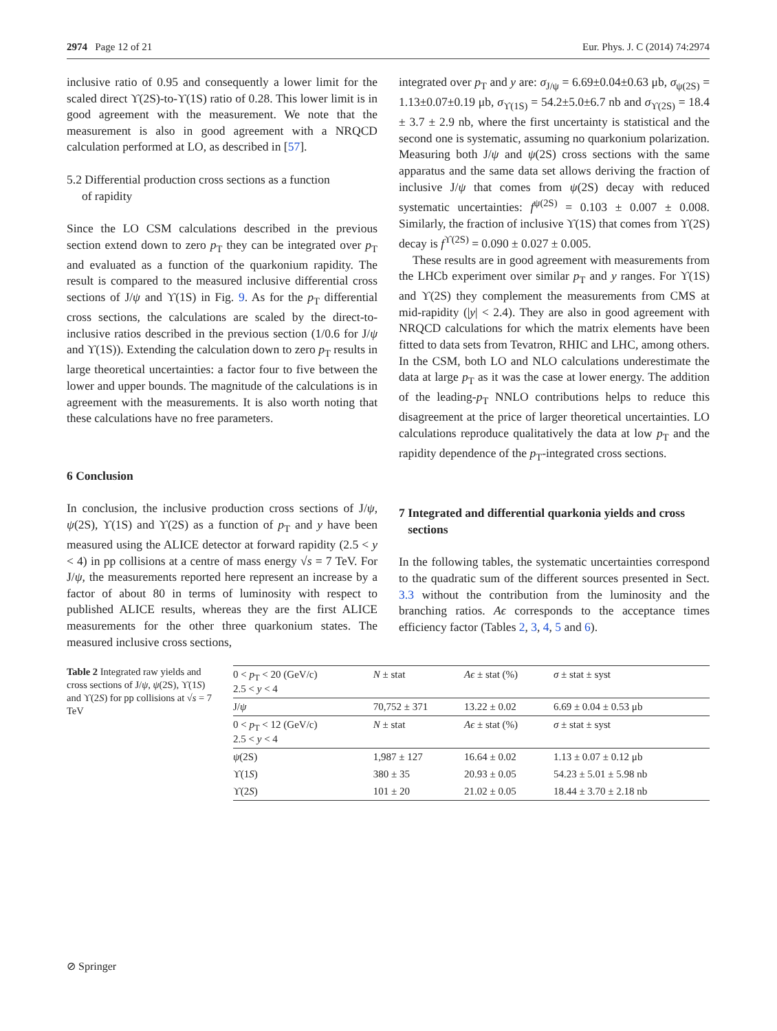2974 Page 12 of 21 Eur. Phys. J. C (2014) 74:2974
inclusive ratio of 0.95 and consequently a lower limit for the scaled direct ϒ(2S)-to-ϒ(1S) ratio of 0.28. This lower limit is in good agreement with the measurement. We note that the measurement is also in good agreement with a NRQCD calculation performed at LO, as described in [57].
5.2 Differential production cross sections as a function
of rapidity
Since the LO CSM calculations described in the previous section extend down to zero p<sub>T</sub> they can be integrated over p<sub>T</sub> and evaluated as a function of the quarkonium rapidity. The result is compared to the measured inclusive differential cross sections of J/ψ and ϒ(1S) in Fig. 9. As for the p<sub>T</sub> differential cross sections, the calculations are scaled by the direct-to-inclusive ratios described in the previous section (1/0.6 for J/ψ and ϒ(1S)). Extending the calculation down to zero p<sub>T</sub> results in large theoretical uncertainties: a factor four to five between the lower and upper bounds. The magnitude of the calculations is in agreement with the measurements. It is also worth noting that these calculations have no free parameters.
6 Conclusion
In conclusion, the inclusive production cross sections of J/ψ, ψ(2S), ϒ(1S) and ϒ(2S) as a function of p<sub>T</sub> and y have been measured using the ALICE detector at forward rapidity (2.5 < y < 4) in pp collisions at a centre of mass energy √s = 7 TeV. For J/ψ, the measurements reported here represent an increase by a factor of about 80 in terms of luminosity with respect to published ALICE results, whereas they are the first ALICE measurements for the other three quarkonium states. The measured inclusive cross sections,
integrated over p<sub>T</sub> and y are: σ<sub>J/ψ</sub> = 6.69±0.04±0.63 μb, σ<sub>ψ(2S)</sub> = 1.13±0.07±0.19 μb, σ<sub>ϒ(1S)</sub> = 54.2±5.0±6.7 nb and σ<sub>ϒ(2S)</sub> = 18.4 ± 3.7 ± 2.9 nb, where the first uncertainty is statistical and the second one is systematic, assuming no quarkonium polarization. Measuring both J/ψ and ψ(2S) cross sections with the same apparatus and the same data set allows deriving the fraction of inclusive J/ψ that comes from ψ(2S) decay with reduced systematic uncertainties: f<sup>ψ(2S)</sup> = 0.103 ± 0.007 ± 0.008. Similarly, the fraction of inclusive ϒ(1S) that comes from ϒ(2S) decay is f<sup>ϒ(2S)</sup> = 0.090 ± 0.027 ± 0.005.
These results are in good agreement with measurements from the LHCb experiment over similar p<sub>T</sub> and y ranges. For ϒ(1S) and ϒ(2S) they complement the measurements from CMS at mid-rapidity (|y| < 2.4). They are also in good agreement with NRQCD calculations for which the matrix elements have been fitted to data sets from Tevatron, RHIC and LHC, among others. In the CSM, both LO and NLO calculations underestimate the data at large p<sub>T</sub> as it was the case at lower energy. The addition of the leading-p<sub>T</sub> NNLO contributions helps to reduce this disagreement at the price of larger theoretical uncertainties. LO calculations reproduce qualitatively the data at low p<sub>T</sub> and the rapidity dependence of the p<sub>T</sub>-integrated cross sections.
7 Integrated and differential quarkonia yields and cross
sections
In the following tables, the systematic uncertainties correspond to the quadratic sum of the different sources presented in Sect. 3.3 without the contribution from the luminosity and the branching ratios. Aϵ corresponds to the acceptance times efficiency factor (Tables 2, 3, 4, 5 and 6).
Table 2 Integrated raw yields and cross sections of J/ψ, ψ(2S), ϒ(1S) and ϒ(2S) for pp collisions at √s = 7 TeV
| 0 < p<sub>T</sub> < 20 (GeV/c) 2.5 < y < 4 | N ± stat | Aϵ ± stat (%) | σ ± stat ± syst |
| --- | --- | --- | --- |
| J/ ψ | 70,752 ± 371 | 13.22 ± 0.02 | 6.69 ± 0.04 ± 0.53 μb |
| 0 < p<sub>T</sub> < 12 (GeV/c) 2.5 < y < 4 | N ± stat | Aϵ ± stat (%) | σ ± stat ± syst |
| ψ (2S) | 1,987 ± 127 | 16.64 ± 0.02 | 1.13 ± 0.07 ± 0.12 μb |
| ϒ(1 S ) | 380 ± 35 | 20.93 ± 0.05 | 54.23 ± 5.01 ± 5.98 nb |
| ϒ(2 S ) | 101 ± 20 | 21.02 ± 0.05 | 18.44 ± 3.70 ± 2.18 nb |
⊘ Springer